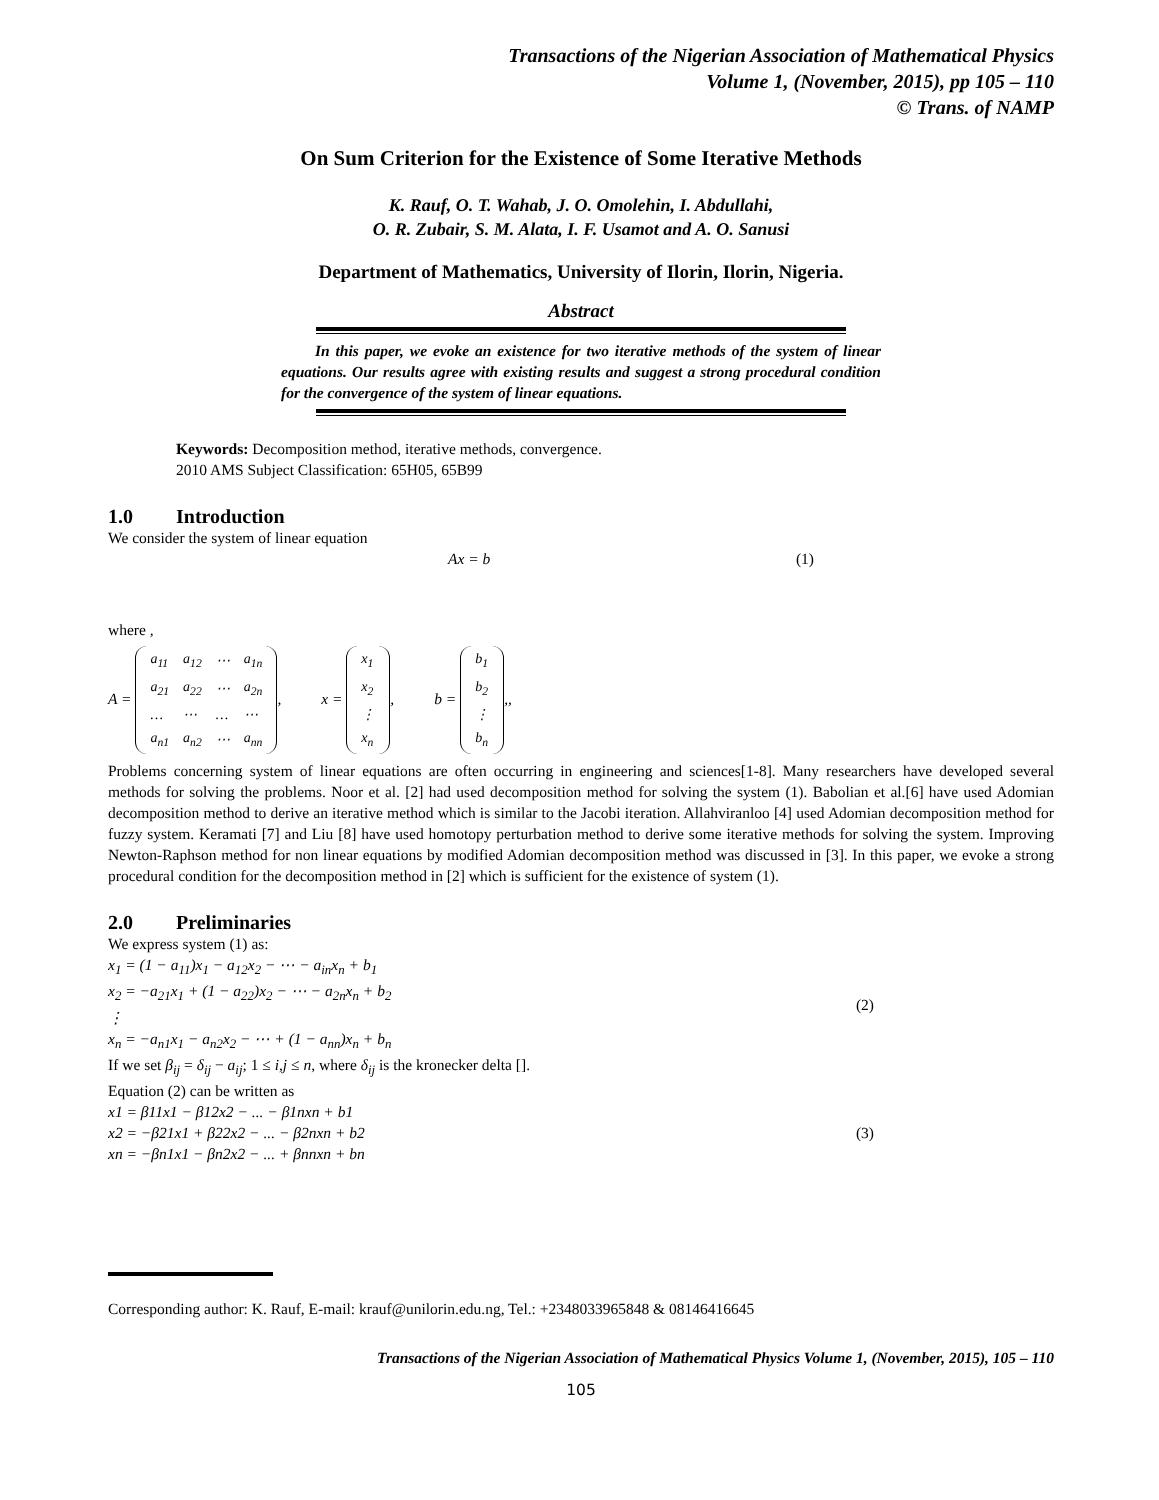Transactions of the Nigerian Association of Mathematical Physics
Volume 1, (November, 2015), pp 105 – 110
© Trans. of NAMP
On Sum Criterion for the Existence of Some Iterative Methods
K. Rauf, O. T. Wahab, J. O. Omolehin, I. Abdullahi,
O. R. Zubair, S. M. Alata, I. F. Usamot and A. O. Sanusi
Department of Mathematics, University of Ilorin, Ilorin, Nigeria.
Abstract
In this paper, we evoke an existence for two iterative methods of the system of linear equations. Our results agree with existing results and suggest a strong procedural condition for the convergence of the system of linear equations.
Keywords: Decomposition method, iterative methods, convergence.
2010 AMS Subject Classification: 65H05, 65B99
1.0 Introduction
We consider the system of linear equation
Ax = b (1)
where ,
A =
| a<sub>11</sub> | a<sub>12</sub> | ⋯ | a<sub>1n</sub> |
| a<sub>21</sub> | a<sub>22</sub> | ⋯ | a<sub>2n</sub> |
| … | ⋯ | … | ⋯ |
| a<sub>n1</sub> | a<sub>n2</sub> | ⋯ | a<sub>nn</sub> |
, x =
| x<sub>1</sub> |
| x<sub>2</sub> |
| ⋮ |
| x<sub>n</sub> |
, b =
| b<sub>1</sub> |
| b<sub>2</sub> |
| ⋮ |
| b<sub>n</sub> |
,,
Problems concerning system of linear equations are often occurring in engineering and sciences[1-8]. Many researchers have developed several methods for solving the problems. Noor et al. [2] had used decomposition method for solving the system (1). Babolian et al.[6] have used Adomian decomposition method to derive an iterative method which is similar to the Jacobi iteration. Allahviranloo [4] used Adomian decomposition method for fuzzy system. Keramati [7] and Liu [8] have used homotopy perturbation method to derive some iterative methods for solving the system. Improving Newton-Raphson method for non linear equations by modified Adomian decomposition method was discussed in [3]. In this paper, we evoke a strong procedural condition for the decomposition method in [2] which is sufficient for the existence of system (1).
2.0 Preliminaries
We express system (1) as:
x<sub>1</sub> = (1 − a<sub>11</sub>)x<sub>1</sub> − a<sub>12</sub>x<sub>2</sub> − ⋯ − a<sub>in</sub>x<sub>n</sub> + b<sub>1</sub>
x<sub>2</sub> = −a<sub>21</sub>x<sub>1</sub> + (1 − a<sub>22</sub>)x<sub>2</sub> − ⋯ − a<sub>2n</sub>x<sub>n</sub> + b<sub>2</sub>
⋮
x<sub>n</sub> = −a<sub>n1</sub>x<sub>1</sub> − a<sub>n2</sub>x<sub>2</sub> − ⋯ + (1 − a<sub>nn</sub>)x<sub>n</sub> + b<sub>n</sub>
(2)
If we set β<sub>ij</sub> = δ<sub>ij</sub> − a<sub>ij</sub>; 1 ≤ i,j ≤ n, where δ<sub>ij</sub> is the kronecker delta [].
Equation (2) can be written as
x1 = β11x1 − β12x2 − ... − β1nxn + b1
x2 = −β21x1 + β22x2 − ... − β2nxn + b2
xn = −βn1x1 − βn2x2 − ... + βnnxn + bn
(3)
Corresponding author: K. Rauf, E-mail: krauf@unilorin.edu.ng, Tel.: +2348033965848 & 08146416645
Transactions of the Nigerian Association of Mathematical Physics Volume 1, (November, 2015), 105 – 110
105